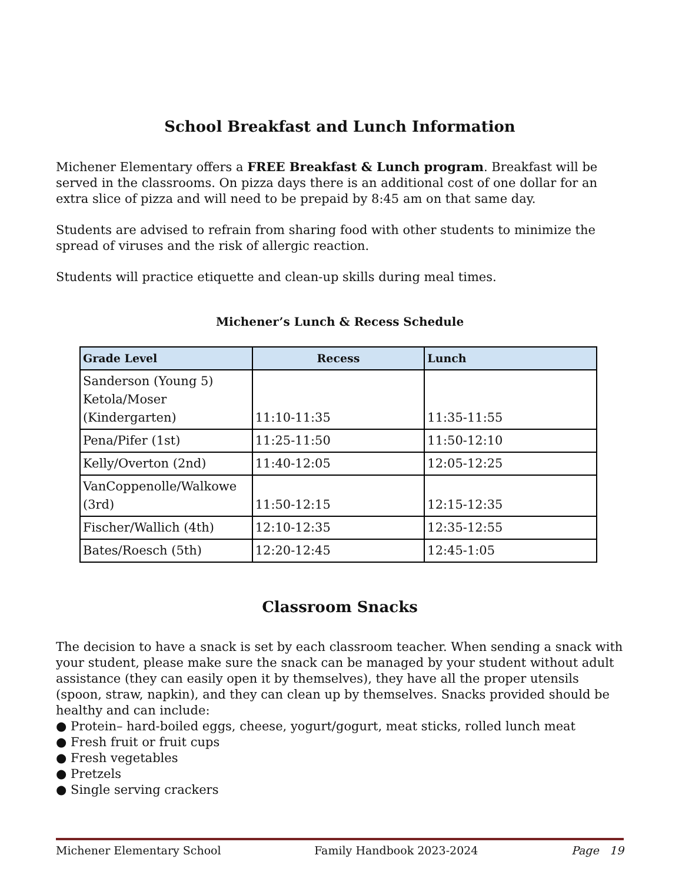School Breakfast and Lunch Information
Michener Elementary offers a FREE Breakfast & Lunch program. Breakfast will be served in the classrooms. On pizza days there is an additional cost of one dollar for an extra slice of pizza and will need to be prepaid by 8:45 am on that same day.
Students are advised to refrain from sharing food with other students to minimize the spread of viruses and the risk of allergic reaction.
Students will practice etiquette and clean-up skills during meal times.
Michener’s Lunch & Recess Schedule
| Grade Level | Recess | Lunch |
| --- | --- | --- |
| Sanderson (Young 5) Ketola/Moser (Kindergarten) | 11:10-11:35 | 11:35-11:55 |
| Pena/Pifer (1st) | 11:25-11:50 | 11:50-12:10 |
| Kelly/Overton (2nd) | 11:40-12:05 | 12:05-12:25 |
| VanCoppenolle/Walkowe (3rd) | 11:50-12:15 | 12:15-12:35 |
| Fischer/Wallich (4th) | 12:10-12:35 | 12:35-12:55 |
| Bates/Roesch (5th) | 12:20-12:45 | 12:45-1:05 |
Classroom Snacks
The decision to have a snack is set by each classroom teacher. When sending a snack with your student, please make sure the snack can be managed by your student without adult assistance (they can easily open it by themselves), they have all the proper utensils (spoon, straw, napkin), and they can clean up by themselves. Snacks provided should be healthy and can include:
● Protein– hard-boiled eggs, cheese, yogurt/gogurt, meat sticks, rolled lunch meat
● Fresh fruit or fruit cups
● Fresh vegetables
● Pretzels
● Single serving crackers
Michener Elementary School Family Handbook 2023-2024 Page 19